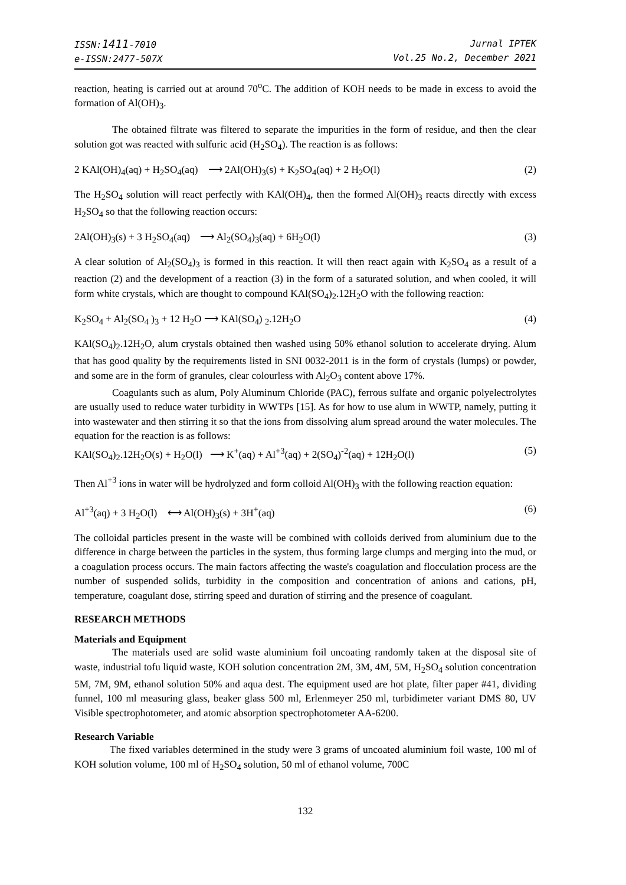ISSN:1411-7010
e-ISSN:2477-507X
Jurnal IPTEK
Vol.25 No.2, December 2021
reaction, heating is carried out at around 70<sup>o</sup>C. The addition of KOH needs to be made in excess to avoid the formation of Al(OH)<sub>3</sub>.
The obtained filtrate was filtered to separate the impurities in the form of residue, and then the clear solution got was reacted with sulfuric acid (H<sub>2</sub>SO<sub>4</sub>). The reaction is as follows:
2 KAl(OH)<sub>4</sub>(aq) + H<sub>2</sub>SO<sub>4</sub>(aq) ⟶ 2Al(OH)<sub>3</sub>(s) + K<sub>2</sub>SO<sub>4</sub>(aq) + 2 H<sub>2</sub>O(l) (2)
The H<sub>2</sub>SO<sub>4</sub> solution will react perfectly with KAl(OH)<sub>4</sub>, then the formed Al(OH)<sub>3</sub> reacts directly with excess H<sub>2</sub>SO<sub>4</sub> so that the following reaction occurs:
2Al(OH)<sub>3</sub>(s) + 3 H<sub>2</sub>SO<sub>4</sub>(aq) ⟶ Al<sub>2</sub>(SO<sub>4</sub>)<sub>3</sub>(aq) + 6H<sub>2</sub>O(l) (3)
A clear solution of Al<sub>2</sub>(SO<sub>4</sub>)<sub>3</sub> is formed in this reaction. It will then react again with K<sub>2</sub>SO<sub>4</sub> as a result of a reaction (2) and the development of a reaction (3) in the form of a saturated solution, and when cooled, it will form white crystals, which are thought to compound KAl(SO<sub>4</sub>)<sub>2</sub>.12H<sub>2</sub>O with the following reaction:
K<sub>2</sub>SO<sub>4</sub> + Al<sub>2</sub>(SO<sub>4</sub> )<sub>3</sub> + 12 H<sub>2</sub>O ⟶ KAl(SO<sub>4</sub>) <sub>2</sub>.12H<sub>2</sub>O (4)
KAl(SO<sub>4</sub>)<sub>2</sub>.12H<sub>2</sub>O, alum crystals obtained then washed using 50% ethanol solution to accelerate drying. Alum that has good quality by the requirements listed in SNI 0032-2011 is in the form of crystals (lumps) or powder, and some are in the form of granules, clear colourless with Al<sub>2</sub>O<sub>3</sub> content above 17%.
Coagulants such as alum, Poly Aluminum Chloride (PAC), ferrous sulfate and organic polyelectrolytes are usually used to reduce water turbidity in WWTPs [15]. As for how to use alum in WWTP, namely, putting it into wastewater and then stirring it so that the ions from dissolving alum spread around the water molecules. The equation for the reaction is as follows:
KAl(SO<sub>4</sub>)<sub>2</sub>.12H<sub>2</sub>O(s) + H<sub>2</sub>O(l) ⟶ K<sup>+</sup>(aq) + Al<sup>+3</sup>(aq) + 2(SO<sub>4</sub>)<sup>-2</sup>(aq) + 12H<sub>2</sub>O(l) (5)
Then Al<sup>+3</sup> ions in water will be hydrolyzed and form colloid Al(OH)<sub>3</sub> with the following reaction equation:
Al<sup>+3</sup>(aq) + 3 H<sub>2</sub>O(l) ⟷ Al(OH)<sub>3</sub>(s) + 3H<sup>+</sup>(aq) (6)
The colloidal particles present in the waste will be combined with colloids derived from aluminium due to the difference in charge between the particles in the system, thus forming large clumps and merging into the mud, or a coagulation process occurs. The main factors affecting the waste's coagulation and flocculation process are the number of suspended solids, turbidity in the composition and concentration of anions and cations, pH, temperature, coagulant dose, stirring speed and duration of stirring and the presence of coagulant.
RESEARCH METHODS
Materials and Equipment
The materials used are solid waste aluminium foil uncoating randomly taken at the disposal site of waste, industrial tofu liquid waste, KOH solution concentration 2M, 3M, 4M, 5M, H<sub>2</sub>SO<sub>4</sub> solution concentration 5M, 7M, 9M, ethanol solution 50% and aqua dest. The equipment used are hot plate, filter paper #41, dividing funnel, 100 ml measuring glass, beaker glass 500 ml, Erlenmeyer 250 ml, turbidimeter variant DMS 80, UV Visible spectrophotometer, and atomic absorption spectrophotometer AA-6200.
Research Variable
The fixed variables determined in the study were 3 grams of uncoated aluminium foil waste, 100 ml of KOH solution volume, 100 ml of H<sub>2</sub>SO<sub>4</sub> solution, 50 ml of ethanol volume, 700C
132